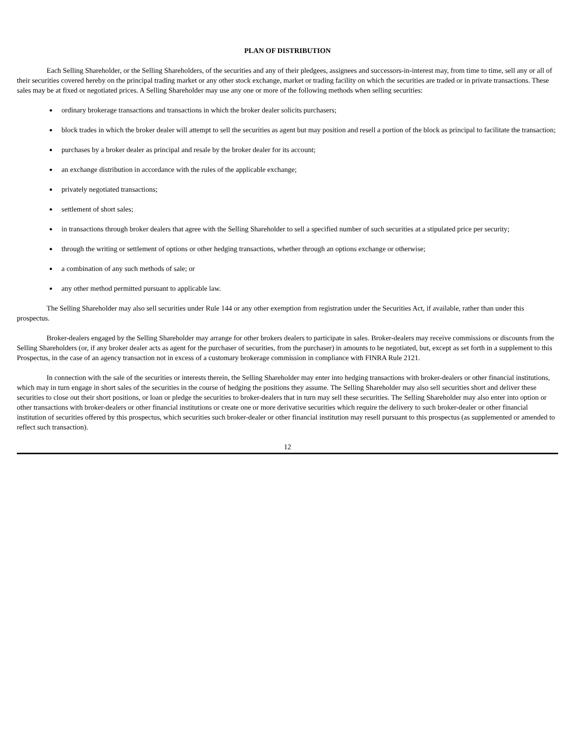PLAN OF DISTRIBUTION
Each Selling Shareholder, or the Selling Shareholders, of the securities and any of their pledgees, assignees and successors-in-interest may, from time to time, sell any or all of their securities covered hereby on the principal trading market or any other stock exchange, market or trading facility on which the securities are traded or in private transactions. These sales may be at fixed or negotiated prices. A Selling Shareholder may use any one or more of the following methods when selling securities:
● ordinary brokerage transactions and transactions in which the broker dealer solicits purchasers;
● block trades in which the broker dealer will attempt to sell the securities as agent but may position and resell a portion of the block as principal to facilitate the transaction;
● purchases by a broker dealer as principal and resale by the broker dealer for its account;
● an exchange distribution in accordance with the rules of the applicable exchange;
● privately negotiated transactions;
● settlement of short sales;
● in transactions through broker dealers that agree with the Selling Shareholder to sell a specified number of such securities at a stipulated price per security;
● through the writing or settlement of options or other hedging transactions, whether through an options exchange or otherwise;
● a combination of any such methods of sale; or
● any other method permitted pursuant to applicable law.
The Selling Shareholder may also sell securities under Rule 144 or any other exemption from registration under the Securities Act, if available, rather than under this prospectus.
Broker-dealers engaged by the Selling Shareholder may arrange for other brokers dealers to participate in sales. Broker-dealers may receive commissions or discounts from the Selling Shareholders (or, if any broker dealer acts as agent for the purchaser of securities, from the purchaser) in amounts to be negotiated, but, except as set forth in a supplement to this Prospectus, in the case of an agency transaction not in excess of a customary brokerage commission in compliance with FINRA Rule 2121.
In connection with the sale of the securities or interests therein, the Selling Shareholder may enter into hedging transactions with broker-dealers or other financial institutions, which may in turn engage in short sales of the securities in the course of hedging the positions they assume. The Selling Shareholder may also sell securities short and deliver these securities to close out their short positions, or loan or pledge the securities to broker-dealers that in turn may sell these securities. The Selling Shareholder may also enter into option or other transactions with broker-dealers or other financial institutions or create one or more derivative securities which require the delivery to such broker-dealer or other financial institution of securities offered by this prospectus, which securities such broker-dealer or other financial institution may resell pursuant to this prospectus (as supplemented or amended to reflect such transaction).
12